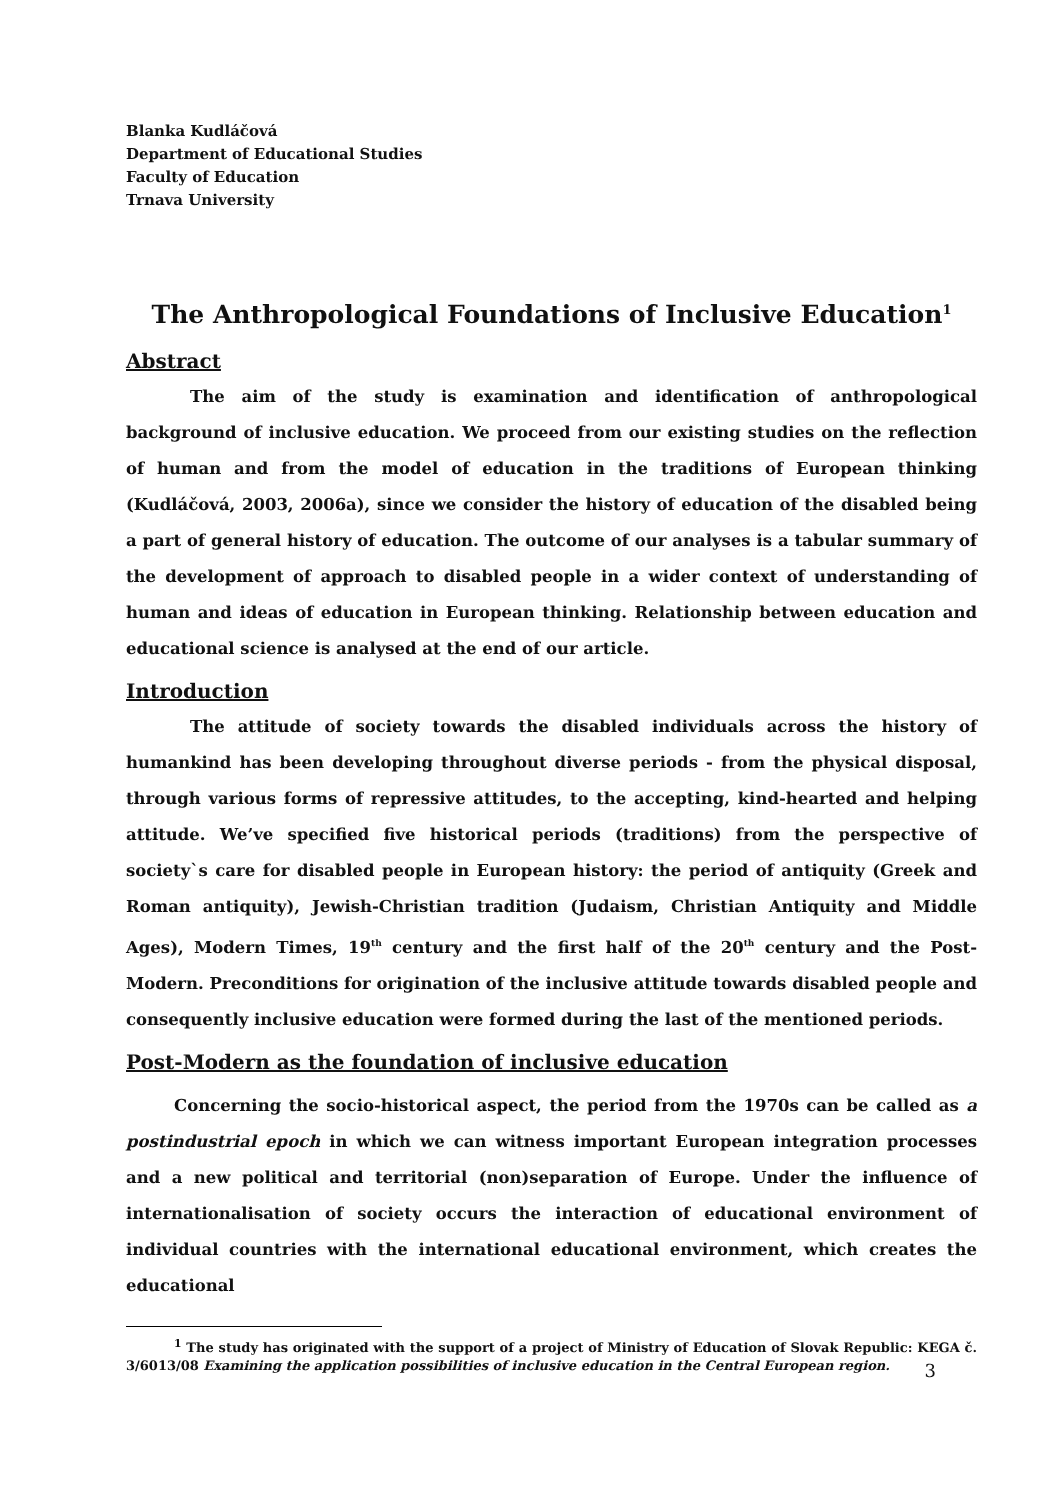Blanka Kudláčová
Department of Educational Studies
Faculty of Education
Trnava University
The Anthropological Foundations of Inclusive Education<sup>1</sup>
Abstract
The aim of the study is examination and identification of anthropological background of inclusive education. We proceed from our existing studies on the reflection of human and from the model of education in the traditions of European thinking (Kudláčová, 2003, 2006a), since we consider the history of education of the disabled being a part of general history of education. The outcome of our analyses is a tabular summary of the development of approach to disabled people in a wider context of understanding of human and ideas of education in European thinking. Relationship between education and educational science is analysed at the end of our article.
Introduction
The attitude of society towards the disabled individuals across the history of humankind has been developing throughout diverse periods - from the physical disposal, through various forms of repressive attitudes, to the accepting, kind-hearted and helping attitude. We’ve specified five historical periods (traditions) from the perspective of society`s care for disabled people in European history: the period of antiquity (Greek and Roman antiquity), Jewish-Christian tradition (Judaism, Christian Antiquity and Middle Ages), Modern Times, 19<sup>th</sup> century and the first half of the 20<sup>th</sup> century and the Post-Modern. Preconditions for origination of the inclusive attitude towards disabled people and consequently inclusive education were formed during the last of the mentioned periods.
Post-Modern as the foundation of inclusive education
Concerning the socio-historical aspect, the period from the 1970s can be called as a postindustrial epoch in which we can witness important European integration processes and a new political and territorial (non)separation of Europe. Under the influence of internationalisation of society occurs the interaction of educational environment of individual countries with the international educational environment, which creates the educational
<sup>1</sup> The study has originated with the support of a project of Ministry of Education of Slovak Republic: KEGA č. 3/6013/08 Examining the application possibilities of inclusive education in the Central European region.
3